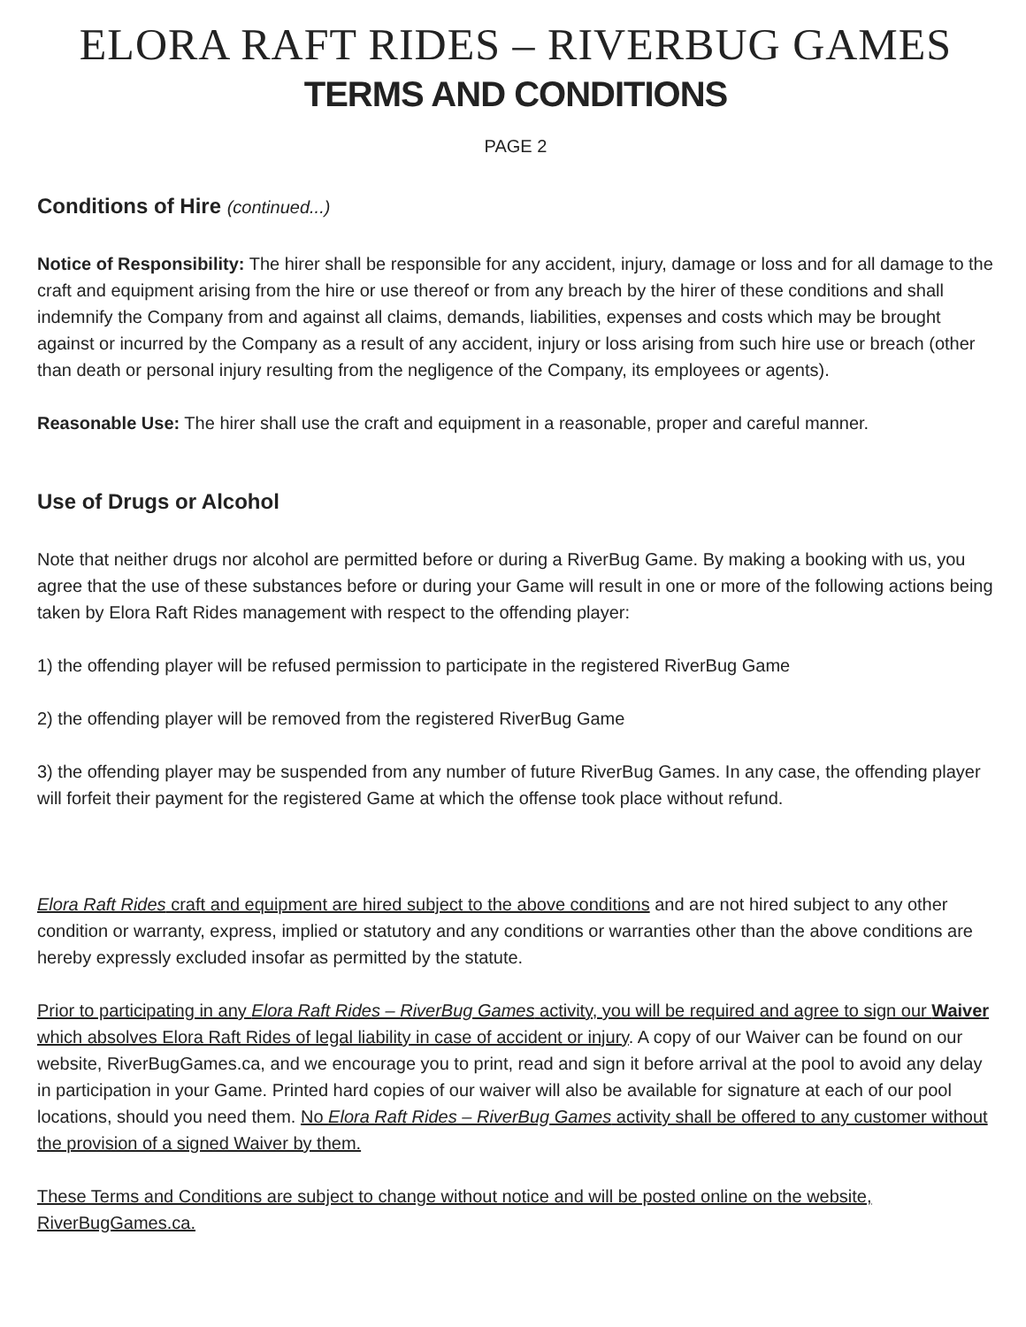ELORA RAFT RIDES – RIVERBUG GAMES
TERMS AND CONDITIONS
PAGE 2
Conditions of Hire (continued...)
Notice of Responsibility: The hirer shall be responsible for any accident, injury, damage or loss and for all damage to the craft and equipment arising from the hire or use thereof or from any breach by the hirer of these conditions and shall indemnify the Company from and against all claims, demands, liabilities, expenses and costs which may be brought against or incurred by the Company as a result of any accident, injury or loss arising from such hire use or breach (other than death or personal injury resulting from the negligence of the Company, its employees or agents).
Reasonable Use: The hirer shall use the craft and equipment in a reasonable, proper and careful manner.
Use of Drugs or Alcohol
Note that neither drugs nor alcohol are permitted before or during a RiverBug Game. By making a booking with us, you agree that the use of these substances before or during your Game will result in one or more of the following actions being taken by Elora Raft Rides management with respect to the offending player:
1) the offending player will be refused permission to participate in the registered RiverBug Game
2) the offending player will be removed from the registered RiverBug Game
3) the offending player may be suspended from any number of future RiverBug Games. In any case, the offending player will forfeit their payment for the registered Game at which the offense took place without refund.
Elora Raft Rides craft and equipment are hired subject to the above conditions and are not hired subject to any other condition or warranty, express, implied or statutory and any conditions or warranties other than the above conditions are hereby expressly excluded insofar as permitted by the statute.
Prior to participating in any Elora Raft Rides – RiverBug Games activity, you will be required and agree to sign our Waiver which absolves Elora Raft Rides of legal liability in case of accident or injury. A copy of our Waiver can be found on our website, RiverBugGames.ca, and we encourage you to print, read and sign it before arrival at the pool to avoid any delay in participation in your Game. Printed hard copies of our waiver will also be available for signature at each of our pool locations, should you need them. No Elora Raft Rides – RiverBug Games activity shall be offered to any customer without the provision of a signed Waiver by them.
These Terms and Conditions are subject to change without notice and will be posted online on the website, RiverBugGames.ca.